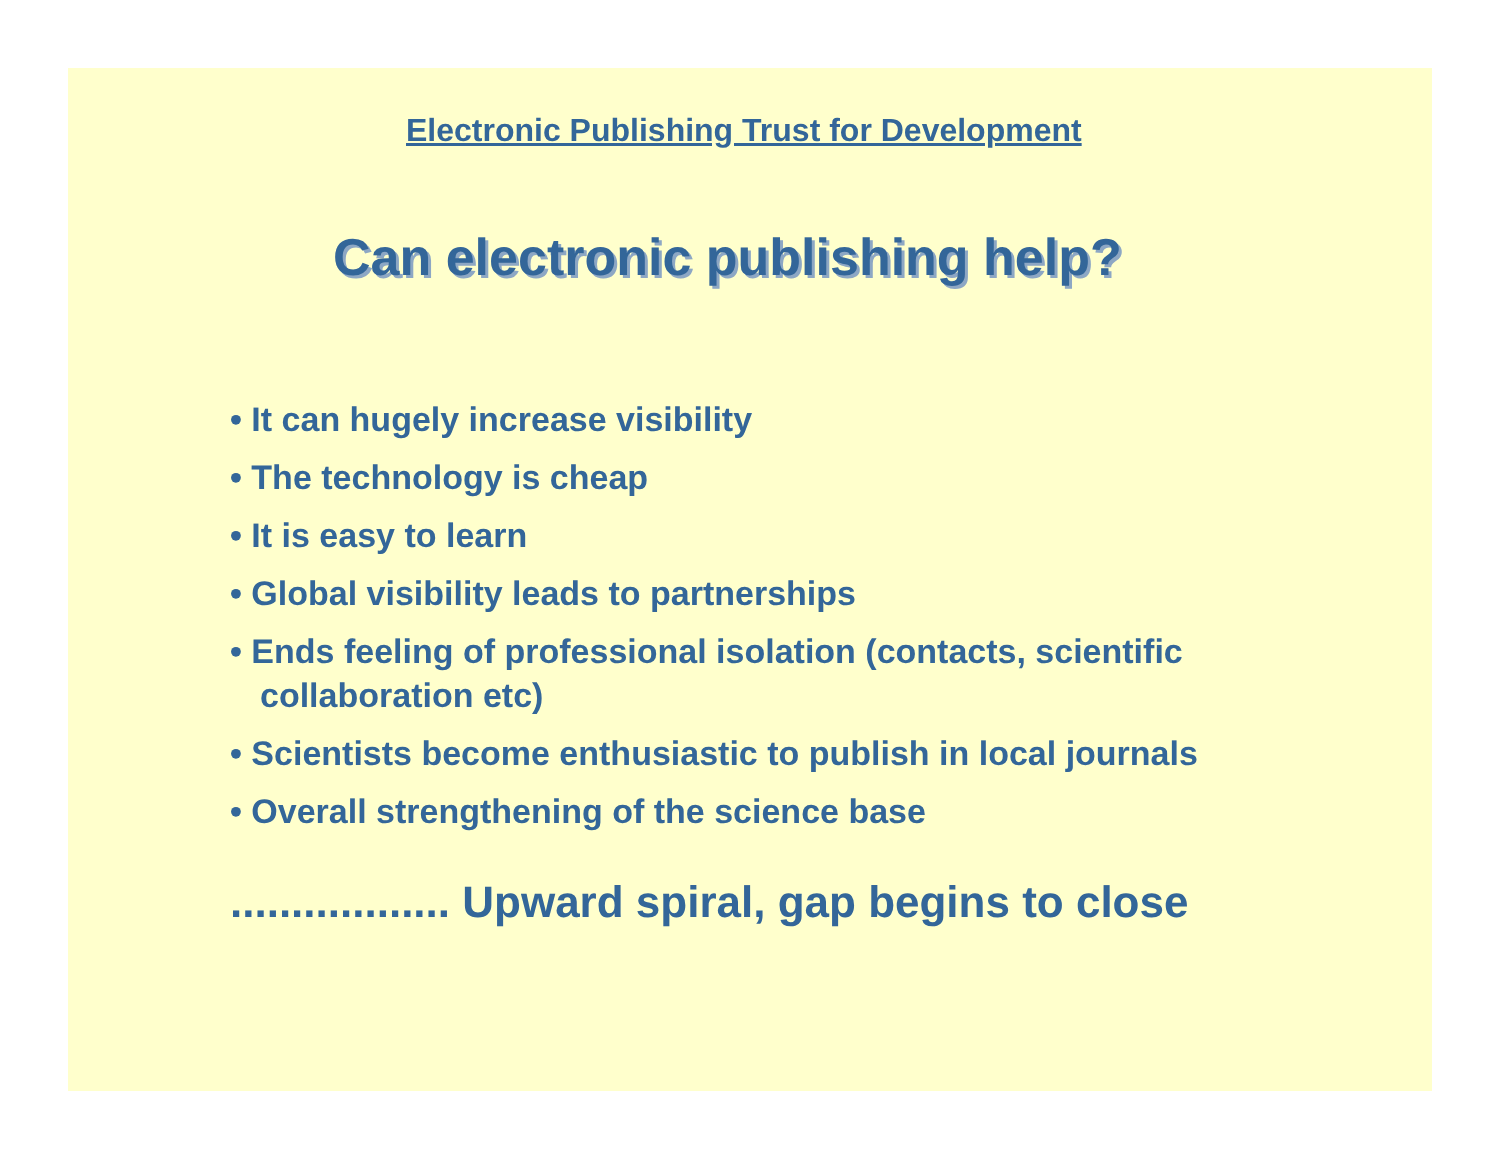Electronic Publishing Trust for Development
Can electronic publishing help?
• It can hugely increase visibility
• The technology is cheap
• It is easy to learn
• Global visibility leads to partnerships
• Ends feeling of professional isolation (contacts, scientific
collaboration etc)
• Scientists become enthusiastic to publish in local journals
• Overall strengthening of the science base
.................. Upward spiral, gap begins to close